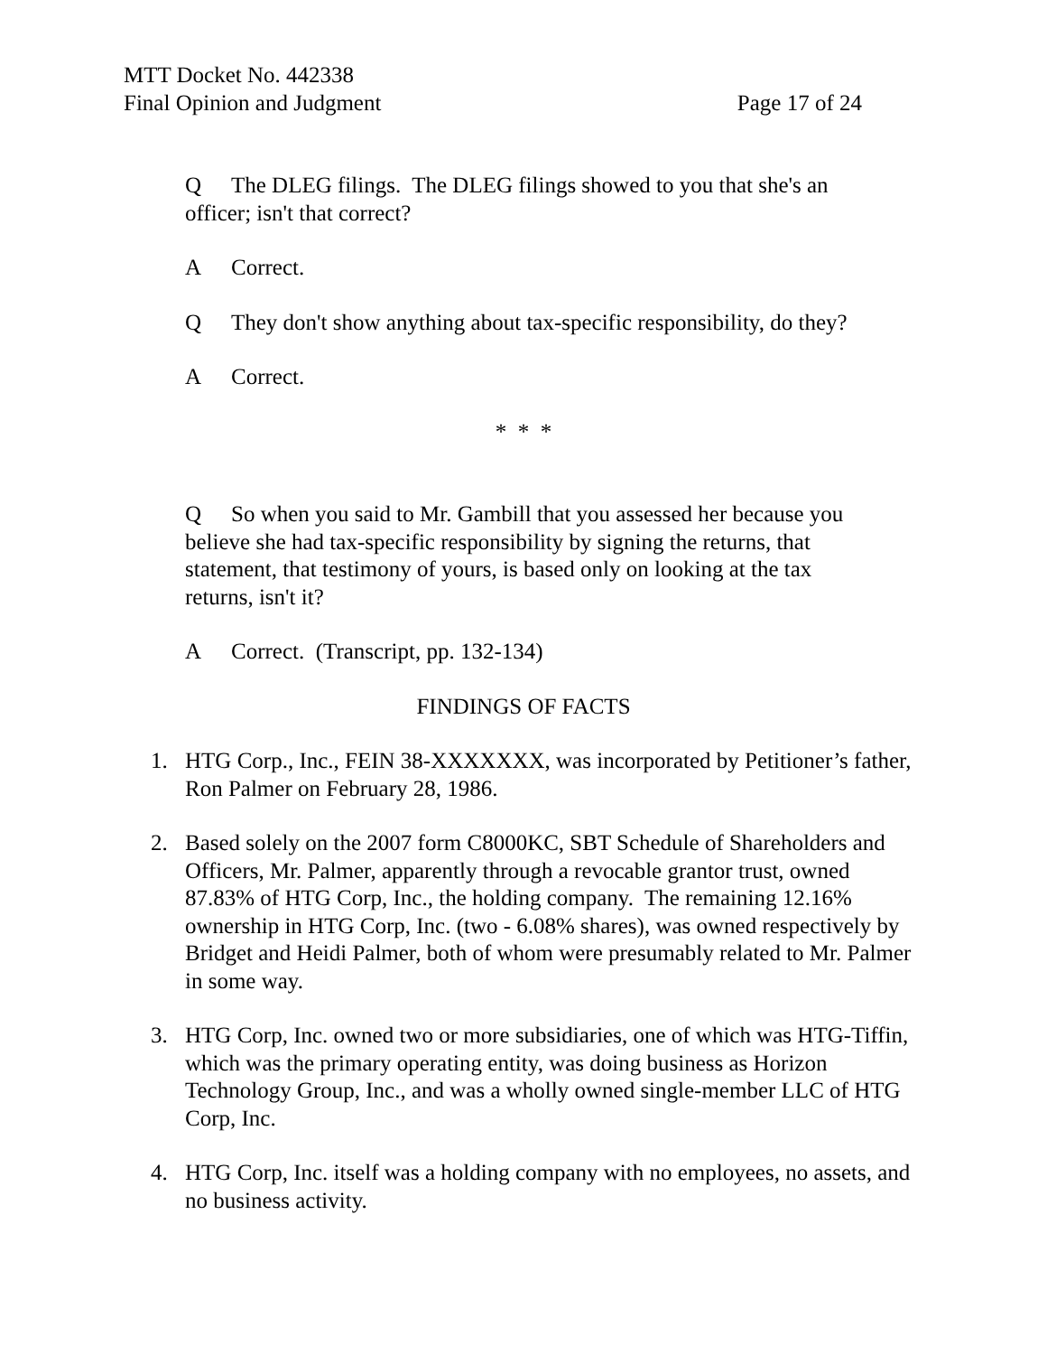MTT Docket No. 442338
Final Opinion and Judgment Page 17 of 24
Q The DLEG filings. The DLEG filings showed to you that she's an officer; isn't that correct?
A Correct.
Q They don't show anything about tax-specific responsibility, do they?
A Correct.
* * *
Q So when you said to Mr. Gambill that you assessed her because you believe she had tax-specific responsibility by signing the returns, that statement, that testimony of yours, is based only on looking at the tax returns, isn't it?
A Correct. (Transcript, pp. 132-134)
FINDINGS OF FACTS
1. HTG Corp., Inc., FEIN 38-XXXXXXX, was incorporated by Petitioner’s father, Ron Palmer on February 28, 1986.
2. Based solely on the 2007 form C8000KC, SBT Schedule of Shareholders and Officers, Mr. Palmer, apparently through a revocable grantor trust, owned 87.83% of HTG Corp, Inc., the holding company. The remaining 12.16% ownership in HTG Corp, Inc. (two - 6.08% shares), was owned respectively by Bridget and Heidi Palmer, both of whom were presumably related to Mr. Palmer in some way.
3. HTG Corp, Inc. owned two or more subsidiaries, one of which was HTG-Tiffin, which was the primary operating entity, was doing business as Horizon Technology Group, Inc., and was a wholly owned single-member LLC of HTG Corp, Inc.
4. HTG Corp, Inc. itself was a holding company with no employees, no assets, and no business activity.